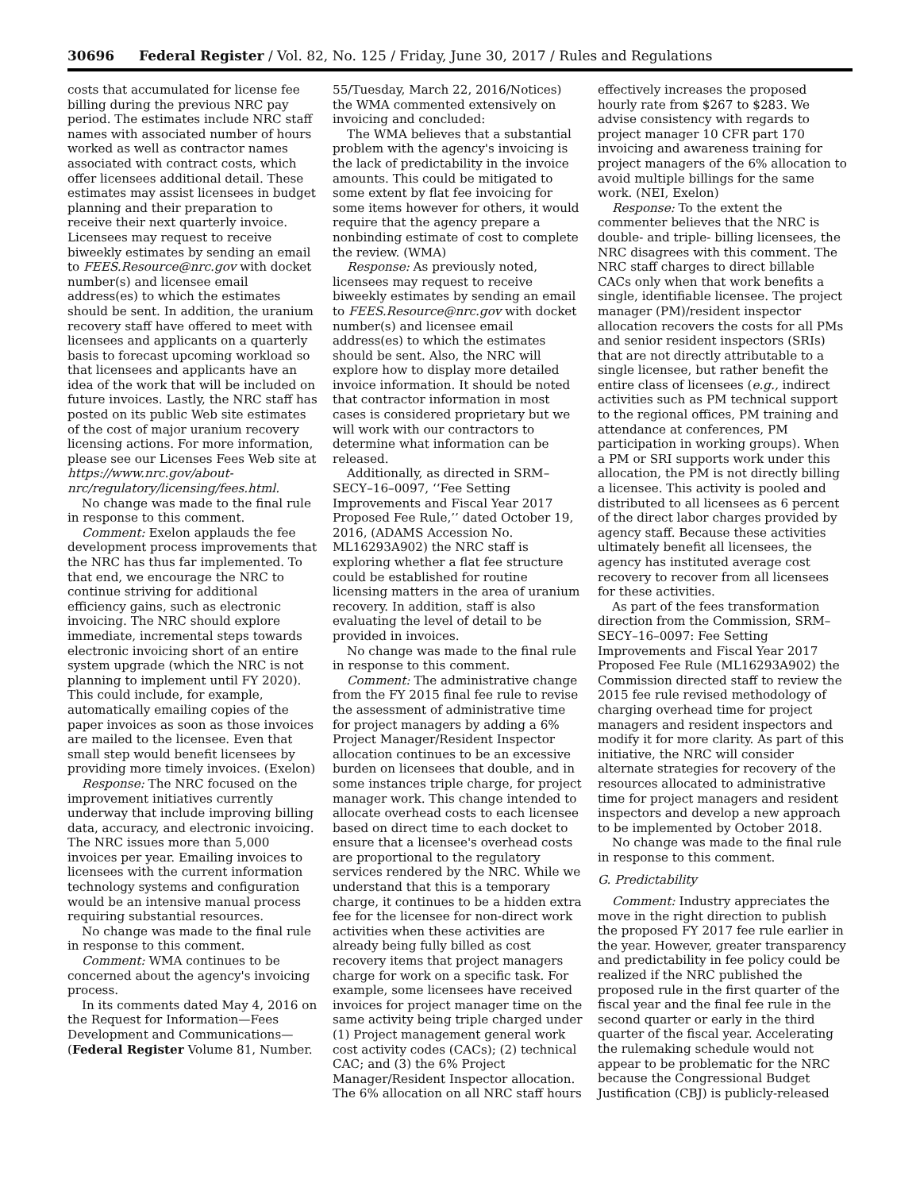30696 Federal Register / Vol. 82, No. 125 / Friday, June 30, 2017 / Rules and Regulations
costs that accumulated for license fee billing during the previous NRC pay period. The estimates include NRC staff names with associated number of hours worked as well as contractor names associated with contract costs, which offer licensees additional detail. These estimates may assist licensees in budget planning and their preparation to receive their next quarterly invoice. Licensees may request to receive biweekly estimates by sending an email to FEES.Resource@nrc.gov with docket number(s) and licensee email address(es) to which the estimates should be sent. In addition, the uranium recovery staff have offered to meet with licensees and applicants on a quarterly basis to forecast upcoming workload so that licensees and applicants have an idea of the work that will be included on future invoices. Lastly, the NRC staff has posted on its public Web site estimates of the cost of major uranium recovery licensing actions. For more information, please see our Licenses Fees Web site at https://www.nrc.gov/about-nrc/regulatory/licensing/fees.html.
No change was made to the final rule in response to this comment.
Comment: Exelon applauds the fee development process improvements that the NRC has thus far implemented. To that end, we encourage the NRC to continue striving for additional efficiency gains, such as electronic invoicing. The NRC should explore immediate, incremental steps towards electronic invoicing short of an entire system upgrade (which the NRC is not planning to implement until FY 2020). This could include, for example, automatically emailing copies of the paper invoices as soon as those invoices are mailed to the licensee. Even that small step would benefit licensees by providing more timely invoices. (Exelon)
Response: The NRC focused on the improvement initiatives currently underway that include improving billing data, accuracy, and electronic invoicing. The NRC issues more than 5,000 invoices per year. Emailing invoices to licensees with the current information technology systems and configuration would be an intensive manual process requiring substantial resources.
No change was made to the final rule in response to this comment.
Comment: WMA continues to be concerned about the agency's invoicing process.
In its comments dated May 4, 2016 on the Request for Information—Fees Development and Communications—(Federal Register Volume 81, Number.
55/Tuesday, March 22, 2016/Notices) the WMA commented extensively on invoicing and concluded:
The WMA believes that a substantial problem with the agency's invoicing is the lack of predictability in the invoice amounts. This could be mitigated to some extent by flat fee invoicing for some items however for others, it would require that the agency prepare a nonbinding estimate of cost to complete the review. (WMA)
Response: As previously noted, licensees may request to receive biweekly estimates by sending an email to FEES.Resource@nrc.gov with docket number(s) and licensee email address(es) to which the estimates should be sent. Also, the NRC will explore how to display more detailed invoice information. It should be noted that contractor information in most cases is considered proprietary but we will work with our contractors to determine what information can be released.
Additionally, as directed in SRM–SECY–16–0097, ‘‘Fee Setting Improvements and Fiscal Year 2017 Proposed Fee Rule,’’ dated October 19, 2016, (ADAMS Accession No. ML16293A902) the NRC staff is exploring whether a flat fee structure could be established for routine licensing matters in the area of uranium recovery. In addition, staff is also evaluating the level of detail to be provided in invoices.
No change was made to the final rule in response to this comment.
Comment: The administrative change from the FY 2015 final fee rule to revise the assessment of administrative time for project managers by adding a 6% Project Manager/Resident Inspector allocation continues to be an excessive burden on licensees that double, and in some instances triple charge, for project manager work. This change intended to allocate overhead costs to each licensee based on direct time to each docket to ensure that a licensee's overhead costs are proportional to the regulatory services rendered by the NRC. While we understand that this is a temporary charge, it continues to be a hidden extra fee for the licensee for non-direct work activities when these activities are already being fully billed as cost recovery items that project managers charge for work on a specific task. For example, some licensees have received invoices for project manager time on the same activity being triple charged under (1) Project management general work cost activity codes (CACs); (2) technical CAC; and (3) the 6% Project Manager/Resident Inspector allocation. The 6% allocation on all NRC staff hours
effectively increases the proposed hourly rate from $267 to $283. We advise consistency with regards to project manager 10 CFR part 170 invoicing and awareness training for project managers of the 6% allocation to avoid multiple billings for the same work. (NEI, Exelon)
Response: To the extent the commenter believes that the NRC is double- and triple- billing licensees, the NRC disagrees with this comment. The NRC staff charges to direct billable CACs only when that work benefits a single, identifiable licensee. The project manager (PM)/resident inspector allocation recovers the costs for all PMs and senior resident inspectors (SRIs) that are not directly attributable to a single licensee, but rather benefit the entire class of licensees (e.g., indirect activities such as PM technical support to the regional offices, PM training and attendance at conferences, PM participation in working groups). When a PM or SRI supports work under this allocation, the PM is not directly billing a licensee. This activity is pooled and distributed to all licensees as 6 percent of the direct labor charges provided by agency staff. Because these activities ultimately benefit all licensees, the agency has instituted average cost recovery to recover from all licensees for these activities.
As part of the fees transformation direction from the Commission, SRM–SECY–16–0097: Fee Setting Improvements and Fiscal Year 2017 Proposed Fee Rule (ML16293A902) the Commission directed staff to review the 2015 fee rule revised methodology of charging overhead time for project managers and resident inspectors and modify it for more clarity. As part of this initiative, the NRC will consider alternate strategies for recovery of the resources allocated to administrative time for project managers and resident inspectors and develop a new approach to be implemented by October 2018.
No change was made to the final rule in response to this comment.
G. Predictability
Comment: Industry appreciates the move in the right direction to publish the proposed FY 2017 fee rule earlier in the year. However, greater transparency and predictability in fee policy could be realized if the NRC published the proposed rule in the first quarter of the fiscal year and the final fee rule in the second quarter or early in the third quarter of the fiscal year. Accelerating the rulemaking schedule would not appear to be problematic for the NRC because the Congressional Budget Justification (CBJ) is publicly-released